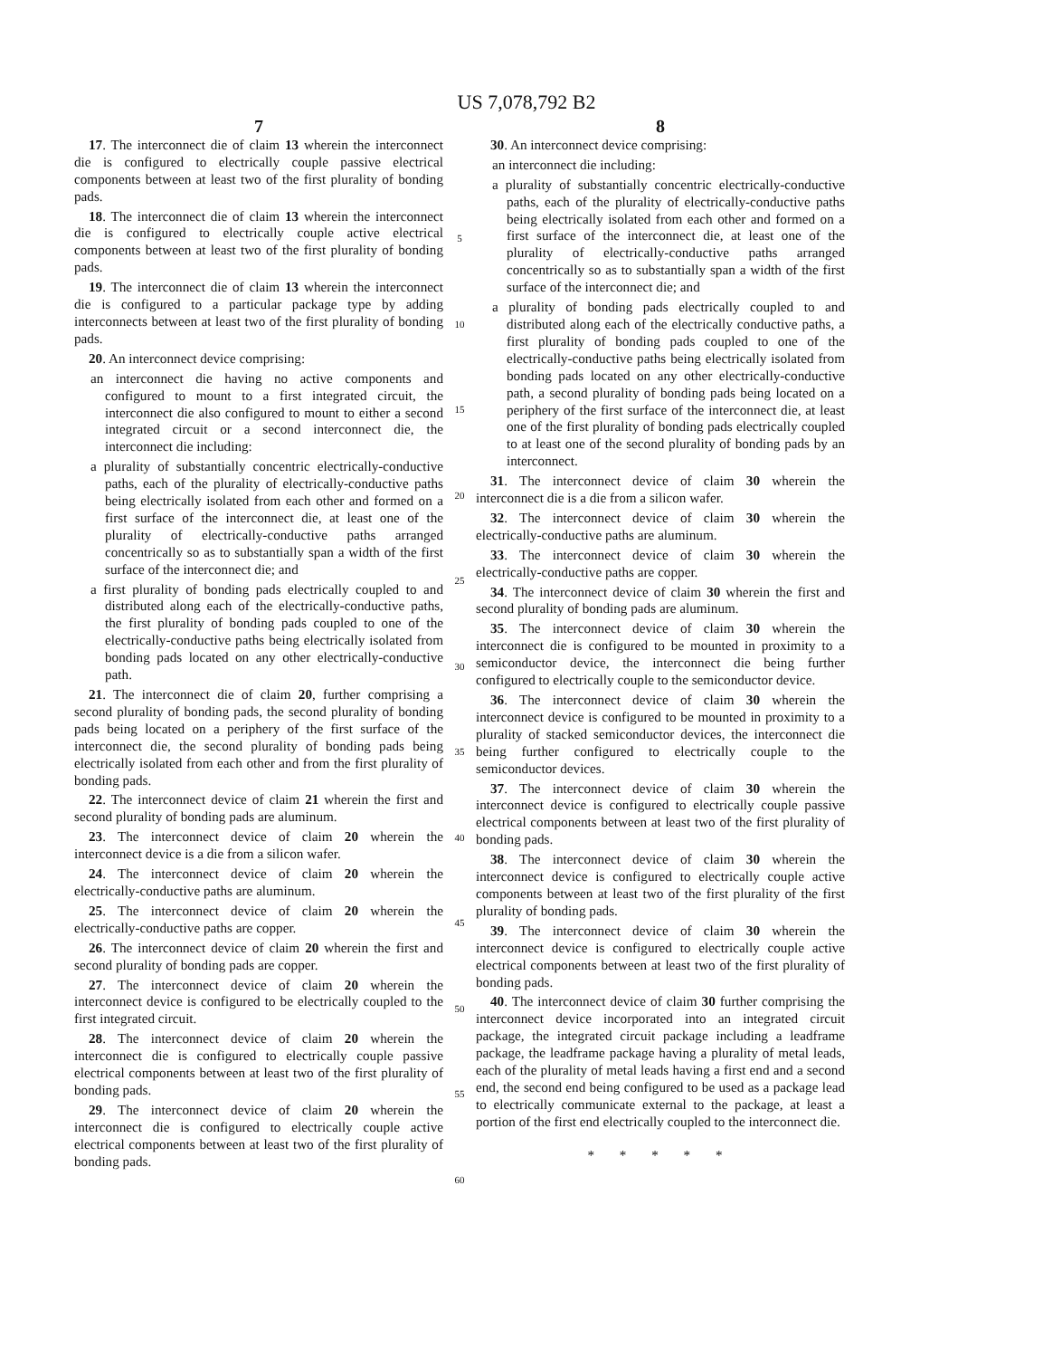US 7,078,792 B2
7
17. The interconnect die of claim 13 wherein the interconnect die is configured to electrically couple passive electrical components between at least two of the first plurality of bonding pads.
18. The interconnect die of claim 13 wherein the interconnect die is configured to electrically couple active electrical components between at least two of the first plurality of bonding pads.
19. The interconnect die of claim 13 wherein the interconnect die is configured to a particular package type by adding interconnects between at least two of the first plurality of bonding pads.
20. An interconnect device comprising:
an interconnect die having no active components and configured to mount to a first integrated circuit, the interconnect die also configured to mount to either a second integrated circuit or a second interconnect die, the interconnect die including:
a plurality of substantially concentric electrically-conductive paths, each of the plurality of electrically-conductive paths being electrically isolated from each other and formed on a first surface of the interconnect die, at least one of the plurality of electrically-conductive paths arranged concentrically so as to substantially span a width of the first surface of the interconnect die; and
a first plurality of bonding pads electrically coupled to and distributed along each of the electrically-conductive paths, the first plurality of bonding pads coupled to one of the electrically-conductive paths being electrically isolated from bonding pads located on any other electrically-conductive path.
21. The interconnect die of claim 20, further comprising a second plurality of bonding pads, the second plurality of bonding pads being located on a periphery of the first surface of the interconnect die, the second plurality of bonding pads being electrically isolated from each other and from the first plurality of bonding pads.
22. The interconnect device of claim 21 wherein the first and second plurality of bonding pads are aluminum.
23. The interconnect device of claim 20 wherein the interconnect device is a die from a silicon wafer.
24. The interconnect device of claim 20 wherein the electrically-conductive paths are aluminum.
25. The interconnect device of claim 20 wherein the electrically-conductive paths are copper.
26. The interconnect device of claim 20 wherein the first and second plurality of bonding pads are copper.
27. The interconnect device of claim 20 wherein the interconnect device is configured to be electrically coupled to the first integrated circuit.
28. The interconnect device of claim 20 wherein the interconnect die is configured to electrically couple passive electrical components between at least two of the first plurality of bonding pads.
29. The interconnect device of claim 20 wherein the interconnect die is configured to electrically couple active electrical components between at least two of the first plurality of bonding pads.
5
10
15
20
25
30
35
40
45
50
55
60
8
30. An interconnect device comprising:
an interconnect die including:
a plurality of substantially concentric electrically-conductive paths, each of the plurality of electrically-conductive paths being electrically isolated from each other and formed on a first surface of the interconnect die, at least one of the plurality of electrically-conductive paths arranged concentrically so as to substantially span a width of the first surface of the interconnect die; and
a plurality of bonding pads electrically coupled to and distributed along each of the electrically conductive paths, a first plurality of bonding pads coupled to one of the electrically-conductive paths being electrically isolated from bonding pads located on any other electrically-conductive path, a second plurality of bonding pads being located on a periphery of the first surface of the interconnect die, at least one of the first plurality of bonding pads electrically coupled to at least one of the second plurality of bonding pads by an interconnect.
31. The interconnect device of claim 30 wherein the interconnect die is a die from a silicon wafer.
32. The interconnect device of claim 30 wherein the electrically-conductive paths are aluminum.
33. The interconnect device of claim 30 wherein the electrically-conductive paths are copper.
34. The interconnect device of claim 30 wherein the first and second plurality of bonding pads are aluminum.
35. The interconnect device of claim 30 wherein the interconnect die is configured to be mounted in proximity to a semiconductor device, the interconnect die being further configured to electrically couple to the semiconductor device.
36. The interconnect device of claim 30 wherein the interconnect device is configured to be mounted in proximity to a plurality of stacked semiconductor devices, the interconnect die being further configured to electrically couple to the semiconductor devices.
37. The interconnect device of claim 30 wherein the interconnect device is configured to electrically couple passive electrical components between at least two of the first plurality of bonding pads.
38. The interconnect device of claim 30 wherein the interconnect device is configured to electrically couple active components between at least two of the first plurality of the first plurality of bonding pads.
39. The interconnect device of claim 30 wherein the interconnect device is configured to electrically couple active electrical components between at least two of the first plurality of bonding pads.
40. The interconnect device of claim 30 further comprising the interconnect device incorporated into an integrated circuit package, the integrated circuit package including a leadframe package, the leadframe package having a plurality of metal leads, each of the plurality of metal leads having a first end and a second end, the second end being configured to be used as a package lead to electrically communicate external to the package, at least a portion of the first end electrically coupled to the interconnect die.
* * * * *